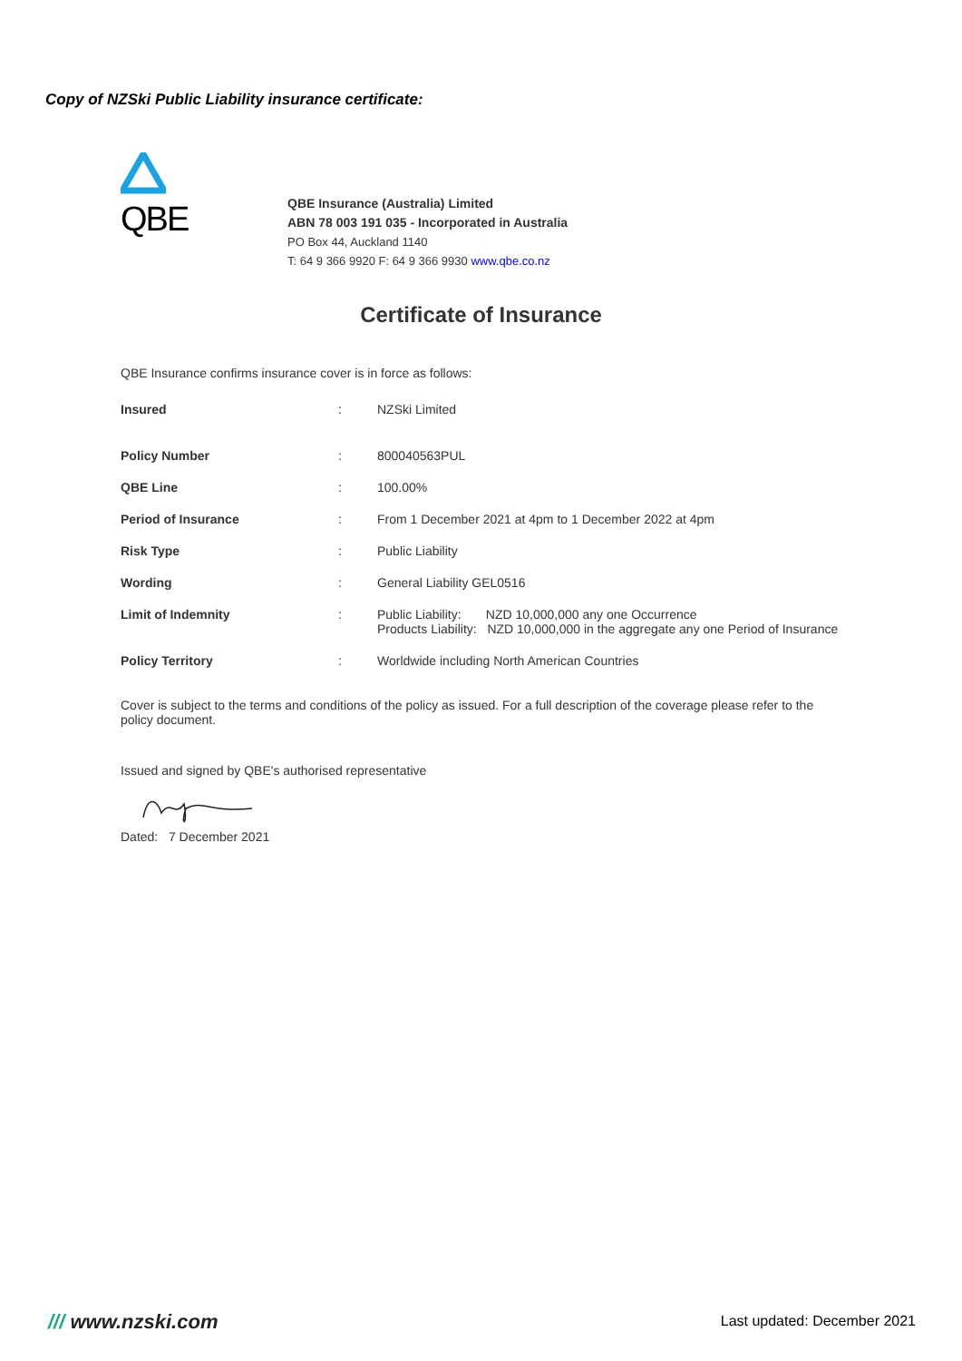Copy of NZSki Public Liability insurance certificate:
QBE
QBE Insurance (Australia) Limited
ABN 78 003 191 035 - Incorporated in Australia
PO Box 44, Auckland 1140
T: 64 9 366 9920 F: 64 9 366 9930 www.qbe.co.nz
Certificate of Insurance
QBE Insurance confirms insurance cover is in force as follows:
| Insured | : | NZSki Limited |
| Policy Number | : | 800040563PUL |
| QBE Line | : | 100.00% |
| Period of Insurance | : | From 1 December 2021 at 4pm to 1 December 2022 at 4pm |
| Risk Type | : | Public Liability |
| Wording | : | General Liability GEL0516 |
| Limit of Indemnity | : | Public Liability: NZD 10,000,000 any one Occurrence Products Liability: NZD 10,000,000 in the aggregate any one Period of Insurance |
| Policy Territory | : | Worldwide including North American Countries |
Cover is subject to the terms and conditions of the policy as issued. For a full description of the coverage please refer to the policy document.
Issued and signed by QBE's authorised representative
Dated: 7 December 2021
/// www.nzski.com Last updated: December 2021